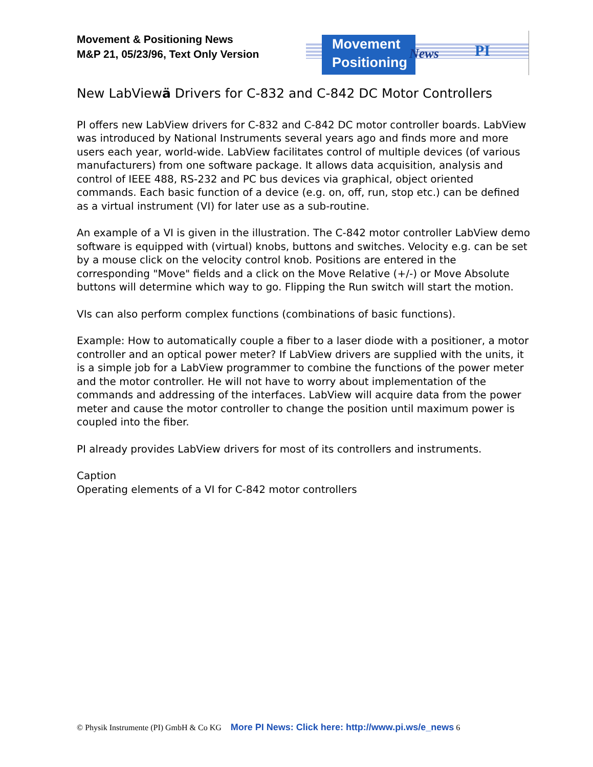Movement & Positioning News
M&P 21, 05/23/96, Text Only Version
Movement
Positioning
News PI
New LabViewä Drivers for C-832 and C-842 DC Motor Controllers
PI offers new LabView drivers for C-832 and C-842 DC motor controller boards. LabView was introduced by National Instruments several years ago and finds more and more users each year, world-wide. LabView facilitates control of multiple devices (of various manufacturers) from one software package. It allows data acquisition, analysis and control of IEEE 488, RS-232 and PC bus devices via graphical, object oriented commands. Each basic function of a device (e.g. on, off, run, stop etc.) can be defined as a virtual instrument (VI) for later use as a sub-routine.
An example of a VI is given in the illustration. The C-842 motor controller LabView demo software is equipped with (virtual) knobs, buttons and switches. Velocity e.g. can be set by a mouse click on the velocity control knob. Positions are entered in the corresponding "Move" fields and a click on the Move Relative (+/-) or Move Absolute buttons will determine which way to go. Flipping the Run switch will start the motion.
VIs can also perform complex functions (combinations of basic functions).
Example: How to automatically couple a fiber to a laser diode with a positioner, a motor controller and an optical power meter? If LabView drivers are supplied with the units, it is a simple job for a LabView programmer to combine the functions of the power meter and the motor controller. He will not have to worry about implementation of the commands and addressing of the interfaces. LabView will acquire data from the power meter and cause the motor controller to change the position until maximum power is coupled into the fiber.
PI already provides LabView drivers for most of its controllers and instruments.
Caption
Operating elements of a VI for C-842 motor controllers
© Physik Instrumente (PI) GmbH & Co KG More PI News: Click here: http://www.pi.ws/e_news 6